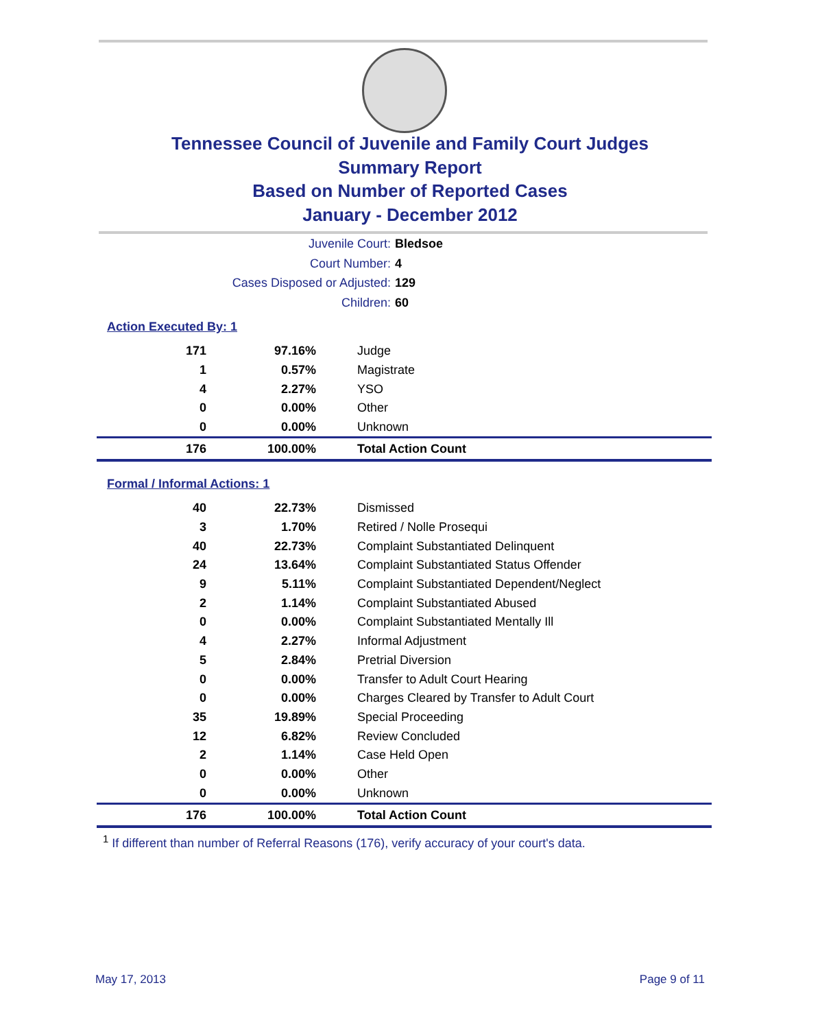Tennessee Council of Juvenile and Family Court Judges
Summary Report
Based on Number of Reported Cases
January - December 2012
Juvenile Court: Bledsoe
Court Number: 4
Cases Disposed or Adjusted: 129
Children: 60
Action Executed By: 1
| 171 | 97.16% | Judge |
| 1 | 0.57% | Magistrate |
| 4 | 2.27% | YSO |
| 0 | 0.00% | Other |
| 0 | 0.00% | Unknown |
| 176 | 100.00% | Total Action Count |
Formal / Informal Actions: 1
| 40 | 22.73% | Dismissed |
| 3 | 1.70% | Retired / Nolle Prosequi |
| 40 | 22.73% | Complaint Substantiated Delinquent |
| 24 | 13.64% | Complaint Substantiated Status Offender |
| 9 | 5.11% | Complaint Substantiated Dependent/Neglect |
| 2 | 1.14% | Complaint Substantiated Abused |
| 0 | 0.00% | Complaint Substantiated Mentally Ill |
| 4 | 2.27% | Informal Adjustment |
| 5 | 2.84% | Pretrial Diversion |
| 0 | 0.00% | Transfer to Adult Court Hearing |
| 0 | 0.00% | Charges Cleared by Transfer to Adult Court |
| 35 | 19.89% | Special Proceeding |
| 12 | 6.82% | Review Concluded |
| 2 | 1.14% | Case Held Open |
| 0 | 0.00% | Other |
| 0 | 0.00% | Unknown |
| 176 | 100.00% | Total Action Count |
<sup>1</sup> If different than number of Referral Reasons (176), verify accuracy of your court's data.
May 17, 2013 Page 9 of 11